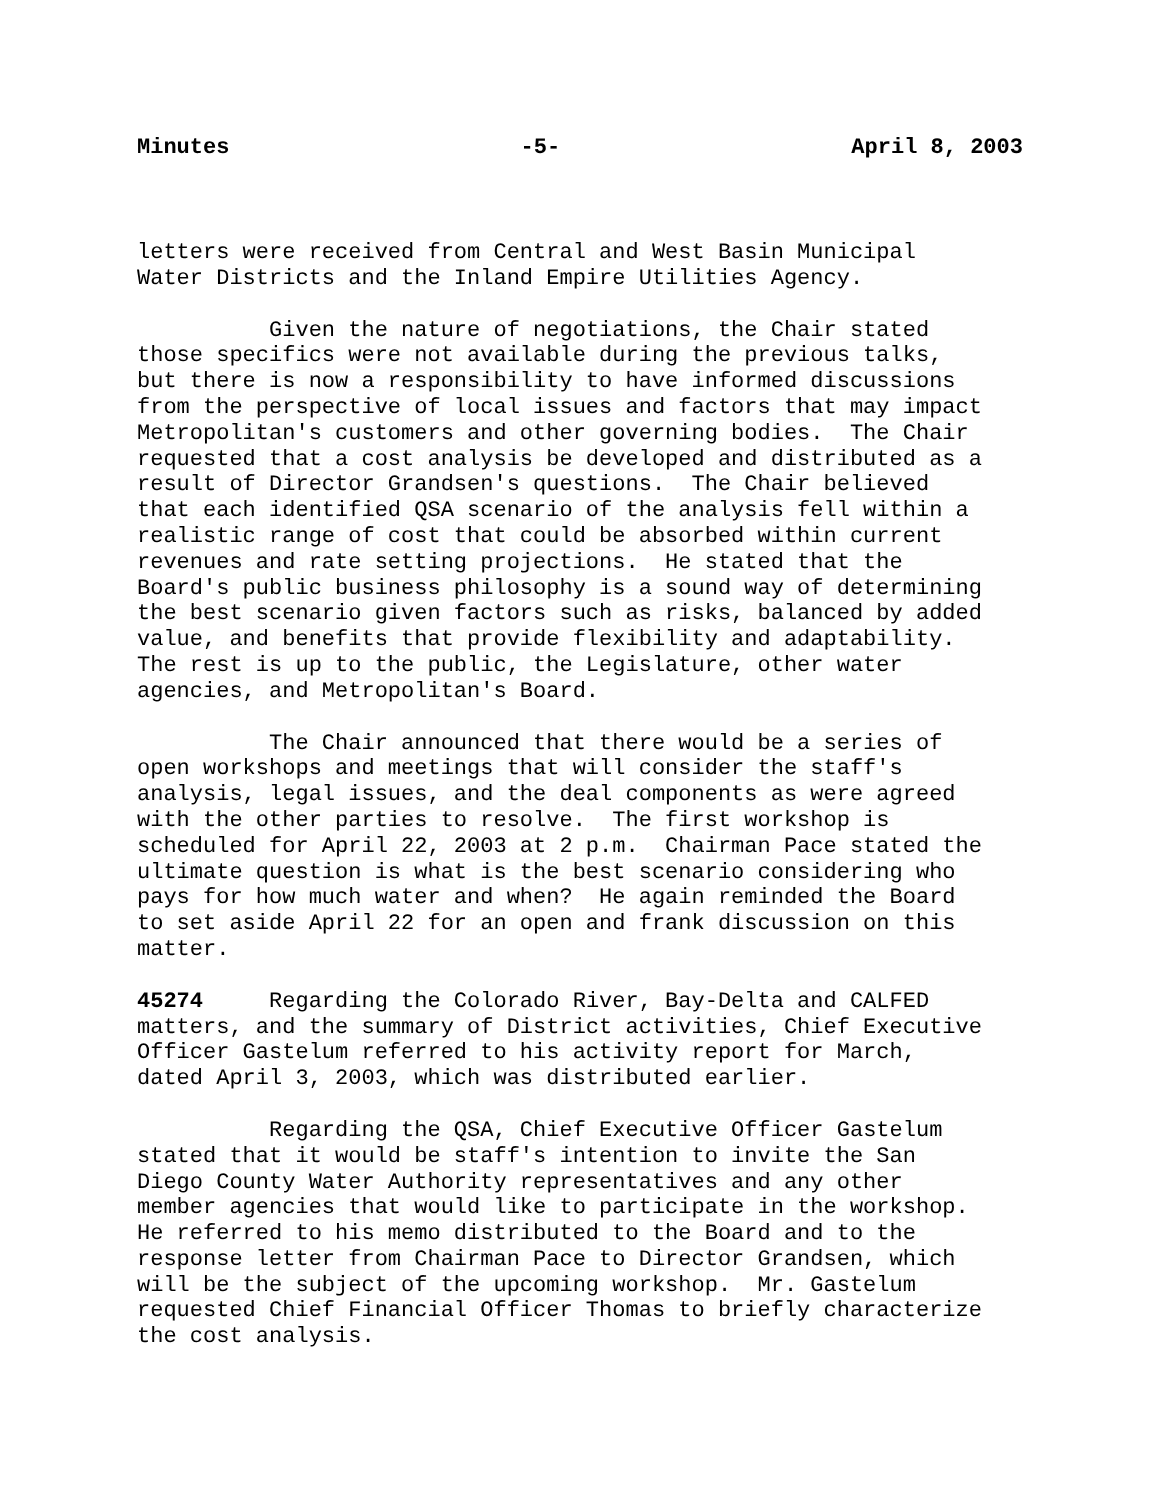Minutes -5- April 8, 2003
letters were received from Central and West Basin Municipal Water Districts and the Inland Empire Utilities Agency.
Given the nature of negotiations, the Chair stated those specifics were not available during the previous talks, but there is now a responsibility to have informed discussions from the perspective of local issues and factors that may impact Metropolitan's customers and other governing bodies. The Chair requested that a cost analysis be developed and distributed as a result of Director Grandsen's questions. The Chair believed that each identified QSA scenario of the analysis fell within a realistic range of cost that could be absorbed within current revenues and rate setting projections. He stated that the Board's public business philosophy is a sound way of determining the best scenario given factors such as risks, balanced by added value, and benefits that provide flexibility and adaptability. The rest is up to the public, the Legislature, other water agencies, and Metropolitan's Board.
The Chair announced that there would be a series of open workshops and meetings that will consider the staff's analysis, legal issues, and the deal components as were agreed with the other parties to resolve. The first workshop is scheduled for April 22, 2003 at 2 p.m. Chairman Pace stated the ultimate question is what is the best scenario considering who pays for how much water and when? He again reminded the Board to set aside April 22 for an open and frank discussion on this matter.
45274 Regarding the Colorado River, Bay-Delta and CALFED matters, and the summary of District activities, Chief Executive Officer Gastelum referred to his activity report for March, dated April 3, 2003, which was distributed earlier.
Regarding the QSA, Chief Executive Officer Gastelum stated that it would be staff's intention to invite the San Diego County Water Authority representatives and any other member agencies that would like to participate in the workshop. He referred to his memo distributed to the Board and to the response letter from Chairman Pace to Director Grandsen, which will be the subject of the upcoming workshop. Mr. Gastelum requested Chief Financial Officer Thomas to briefly characterize the cost analysis.